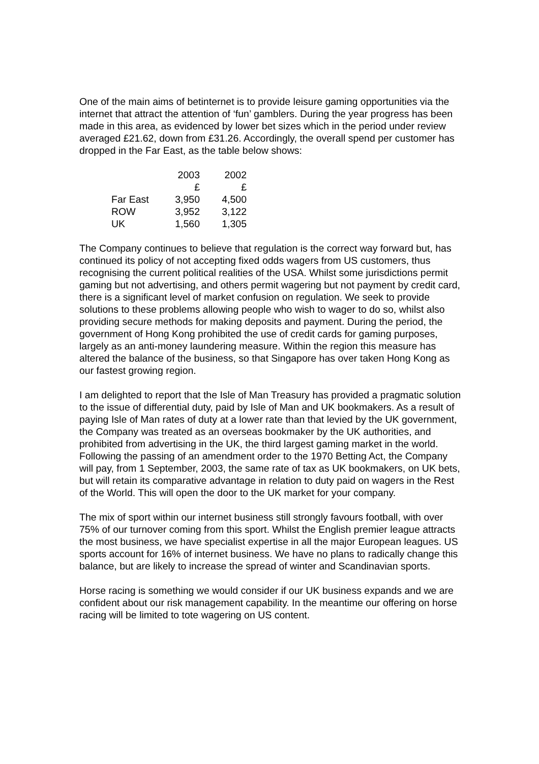One of the main aims of betinternet is to provide leisure gaming opportunities via the internet that attract the attention of ‘fun’ gamblers. During the year progress has been made in this area, as evidenced by lower bet sizes which in the period under review averaged £21.62, down from £31.26. Accordingly, the overall spend per customer has dropped in the Far East, as the table below shows:
| | 2003 | 2002 |
| --- | --- | --- |
| | £ | £ |
| Far East | 3,950 | 4,500 |
| ROW | 3,952 | 3,122 |
| UK | 1,560 | 1,305 |
The Company continues to believe that regulation is the correct way forward but, has continued its policy of not accepting fixed odds wagers from US customers, thus recognising the current political realities of the USA. Whilst some jurisdictions permit gaming but not advertising, and others permit wagering but not payment by credit card, there is a significant level of market confusion on regulation. We seek to provide solutions to these problems allowing people who wish to wager to do so, whilst also providing secure methods for making deposits and payment. During the period, the government of Hong Kong prohibited the use of credit cards for gaming purposes, largely as an anti-money laundering measure. Within the region this measure has altered the balance of the business, so that Singapore has over taken Hong Kong as our fastest growing region.
I am delighted to report that the Isle of Man Treasury has provided a pragmatic solution to the issue of differential duty, paid by Isle of Man and UK bookmakers. As a result of paying Isle of Man rates of duty at a lower rate than that levied by the UK government, the Company was treated as an overseas bookmaker by the UK authorities, and prohibited from advertising in the UK, the third largest gaming market in the world. Following the passing of an amendment order to the 1970 Betting Act, the Company will pay, from 1 September, 2003, the same rate of tax as UK bookmakers, on UK bets, but will retain its comparative advantage in relation to duty paid on wagers in the Rest of the World. This will open the door to the UK market for your company.
The mix of sport within our internet business still strongly favours football, with over 75% of our turnover coming from this sport. Whilst the English premier league attracts the most business, we have specialist expertise in all the major European leagues. US sports account for 16% of internet business. We have no plans to radically change this balance, but are likely to increase the spread of winter and Scandinavian sports.
Horse racing is something we would consider if our UK business expands and we are confident about our risk management capability. In the meantime our offering on horse racing will be limited to tote wagering on US content.